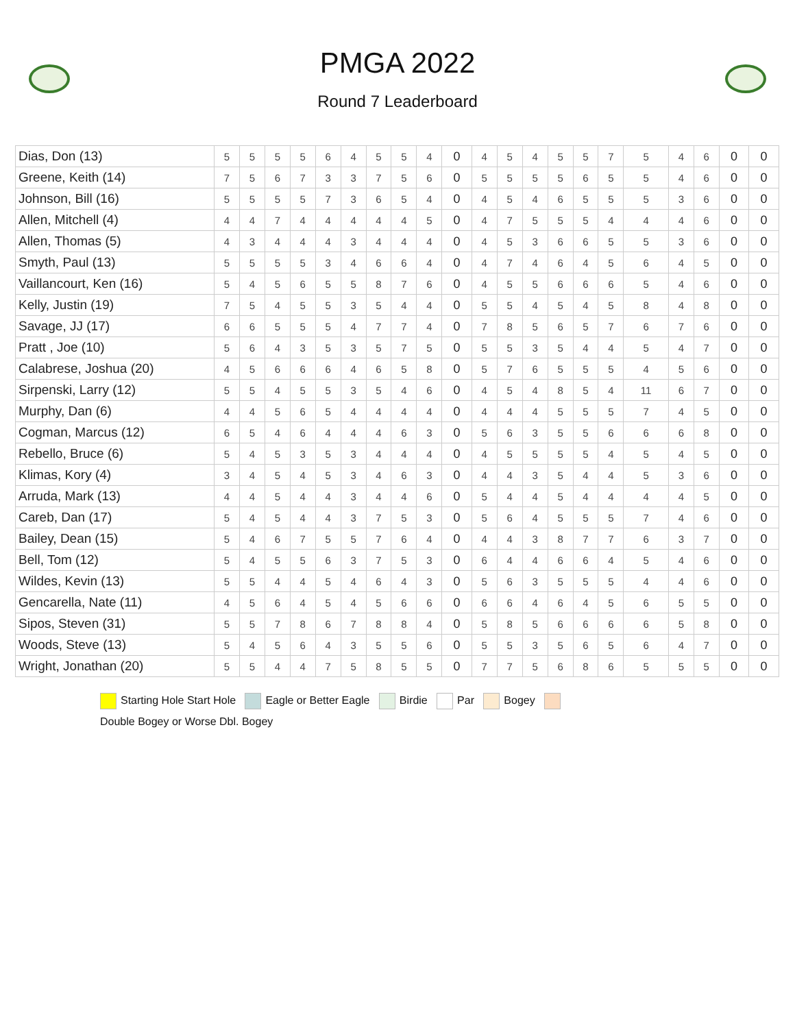PMGA 2022
Round 7 Leaderboard
| Dias, Don (13) | 5 | 5 | 5 | 5 | 6 | 4 | 5 | 5 | 4 | 0 | 4 | 5 | 4 | 5 | 5 | 7 | 5 | 4 | 6 | 0 | 0 |
| Greene, Keith (14) | 7 | 5 | 6 | 7 | 3 | 3 | 7 | 5 | 6 | 0 | 5 | 5 | 5 | 5 | 6 | 5 | 5 | 4 | 6 | 0 | 0 |
| Johnson, Bill (16) | 5 | 5 | 5 | 5 | 7 | 3 | 6 | 5 | 4 | 0 | 4 | 5 | 4 | 6 | 5 | 5 | 5 | 3 | 6 | 0 | 0 |
| Allen, Mitchell (4) | 4 | 4 | 7 | 4 | 4 | 4 | 4 | 4 | 5 | 0 | 4 | 7 | 5 | 5 | 5 | 4 | 4 | 4 | 6 | 0 | 0 |
| Allen, Thomas (5) | 4 | 3 | 4 | 4 | 4 | 3 | 4 | 4 | 4 | 0 | 4 | 5 | 3 | 6 | 6 | 5 | 5 | 3 | 6 | 0 | 0 |
| Smyth, Paul (13) | 5 | 5 | 5 | 5 | 3 | 4 | 6 | 6 | 4 | 0 | 4 | 7 | 4 | 6 | 4 | 5 | 6 | 4 | 5 | 0 | 0 |
| Vaillancourt, Ken (16) | 5 | 4 | 5 | 6 | 5 | 5 | 8 | 7 | 6 | 0 | 4 | 5 | 5 | 6 | 6 | 6 | 5 | 4 | 6 | 0 | 0 |
| Kelly, Justin (19) | 7 | 5 | 4 | 5 | 5 | 3 | 5 | 4 | 4 | 0 | 5 | 5 | 4 | 5 | 4 | 5 | 8 | 4 | 8 | 0 | 0 |
| Savage, JJ (17) | 6 | 6 | 5 | 5 | 5 | 4 | 7 | 7 | 4 | 0 | 7 | 8 | 5 | 6 | 5 | 7 | 6 | 7 | 6 | 0 | 0 |
| Pratt , Joe (10) | 5 | 6 | 4 | 3 | 5 | 3 | 5 | 7 | 5 | 0 | 5 | 5 | 3 | 5 | 4 | 4 | 5 | 4 | 7 | 0 | 0 |
| Calabrese, Joshua (20) | 4 | 5 | 6 | 6 | 6 | 4 | 6 | 5 | 8 | 0 | 5 | 7 | 6 | 5 | 5 | 5 | 4 | 5 | 6 | 0 | 0 |
| Sirpenski, Larry (12) | 5 | 5 | 4 | 5 | 5 | 3 | 5 | 4 | 6 | 0 | 4 | 5 | 4 | 8 | 5 | 4 | 11 | 6 | 7 | 0 | 0 |
| Murphy, Dan (6) | 4 | 4 | 5 | 6 | 5 | 4 | 4 | 4 | 4 | 0 | 4 | 4 | 4 | 5 | 5 | 5 | 7 | 4 | 5 | 0 | 0 |
| Cogman, Marcus (12) | 6 | 5 | 4 | 6 | 4 | 4 | 4 | 6 | 3 | 0 | 5 | 6 | 3 | 5 | 5 | 6 | 6 | 6 | 8 | 0 | 0 |
| Rebello, Bruce (6) | 5 | 4 | 5 | 3 | 5 | 3 | 4 | 4 | 4 | 0 | 4 | 5 | 5 | 5 | 5 | 4 | 5 | 4 | 5 | 0 | 0 |
| Klimas, Kory (4) | 3 | 4 | 5 | 4 | 5 | 3 | 4 | 6 | 3 | 0 | 4 | 4 | 3 | 5 | 4 | 4 | 5 | 3 | 6 | 0 | 0 |
| Arruda, Mark (13) | 4 | 4 | 5 | 4 | 4 | 3 | 4 | 4 | 6 | 0 | 5 | 4 | 4 | 5 | 4 | 4 | 4 | 4 | 5 | 0 | 0 |
| Careb, Dan (17) | 5 | 4 | 5 | 4 | 4 | 3 | 7 | 5 | 3 | 0 | 5 | 6 | 4 | 5 | 5 | 5 | 7 | 4 | 6 | 0 | 0 |
| Bailey, Dean (15) | 5 | 4 | 6 | 7 | 5 | 5 | 7 | 6 | 4 | 0 | 4 | 4 | 3 | 8 | 7 | 7 | 6 | 3 | 7 | 0 | 0 |
| Bell, Tom (12) | 5 | 4 | 5 | 5 | 6 | 3 | 7 | 5 | 3 | 0 | 6 | 4 | 4 | 6 | 6 | 4 | 5 | 4 | 6 | 0 | 0 |
| Wildes, Kevin (13) | 5 | 5 | 4 | 4 | 5 | 4 | 6 | 4 | 3 | 0 | 5 | 6 | 3 | 5 | 5 | 5 | 4 | 4 | 6 | 0 | 0 |
| Gencarella, Nate (11) | 4 | 5 | 6 | 4 | 5 | 4 | 5 | 6 | 6 | 0 | 6 | 6 | 4 | 6 | 4 | 5 | 6 | 5 | 5 | 0 | 0 |
| Sipos, Steven (31) | 5 | 5 | 7 | 8 | 6 | 7 | 8 | 8 | 4 | 0 | 5 | 8 | 5 | 6 | 6 | 6 | 6 | 5 | 8 | 0 | 0 |
| Woods, Steve (13) | 5 | 4 | 5 | 6 | 4 | 3 | 5 | 5 | 6 | 0 | 5 | 5 | 3 | 5 | 6 | 5 | 6 | 4 | 7 | 0 | 0 |
| Wright, Jonathan (20) | 5 | 5 | 4 | 4 | 7 | 5 | 8 | 5 | 5 | 0 | 7 | 7 | 5 | 6 | 8 | 6 | 5 | 5 | 5 | 0 | 0 |
Starting Hole Start Hole Eagle or Better Eagle Birdie Par Bogey
Double Bogey or Worse Dbl. Bogey